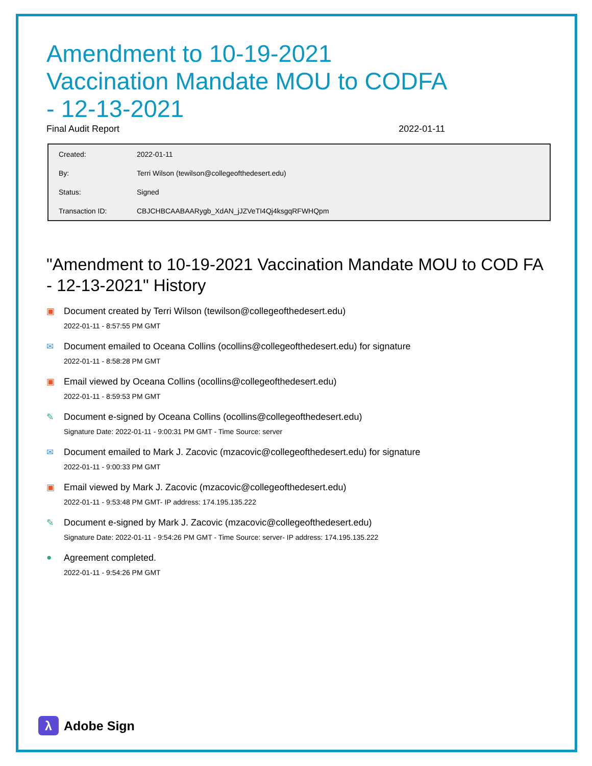Amendment to 10-19-2021 Vaccination Mandate MOU to CODFA - 12-13-2021
Final Audit Report 2022-01-11
| Created: | 2022-01-11 |
| By: | Terri Wilson (tewilson@collegeofthedesert.edu) |
| Status: | Signed |
| Transaction ID: | CBJCHBCAABAARygb_XdAN_jJZVeTI4Qj4ksgqRFWHQpm |
"Amendment to 10-19-2021 Vaccination Mandate MOU to COD FA - 12-13-2021" History
▣ Document created by Terri Wilson (tewilson@collegeofthedesert.edu)
2022-01-11 - 8:57:55 PM GMT
✉ Document emailed to Oceana Collins (ocollins@collegeofthedesert.edu) for signature
2022-01-11 - 8:58:28 PM GMT
▣ Email viewed by Oceana Collins (ocollins@collegeofthedesert.edu)
2022-01-11 - 8:59:53 PM GMT
✎ Document e-signed by Oceana Collins (ocollins@collegeofthedesert.edu)
Signature Date: 2022-01-11 - 9:00:31 PM GMT - Time Source: server
✉ Document emailed to Mark J. Zacovic (mzacovic@collegeofthedesert.edu) for signature
2022-01-11 - 9:00:33 PM GMT
▣ Email viewed by Mark J. Zacovic (mzacovic@collegeofthedesert.edu)
2022-01-11 - 9:53:48 PM GMT- IP address: 174.195.135.222
✎ Document e-signed by Mark J. Zacovic (mzacovic@collegeofthedesert.edu)
Signature Date: 2022-01-11 - 9:54:26 PM GMT - Time Source: server- IP address: 174.195.135.222
● Agreement completed.
2022-01-11 - 9:54:26 PM GMT
λ
Adobe Sign